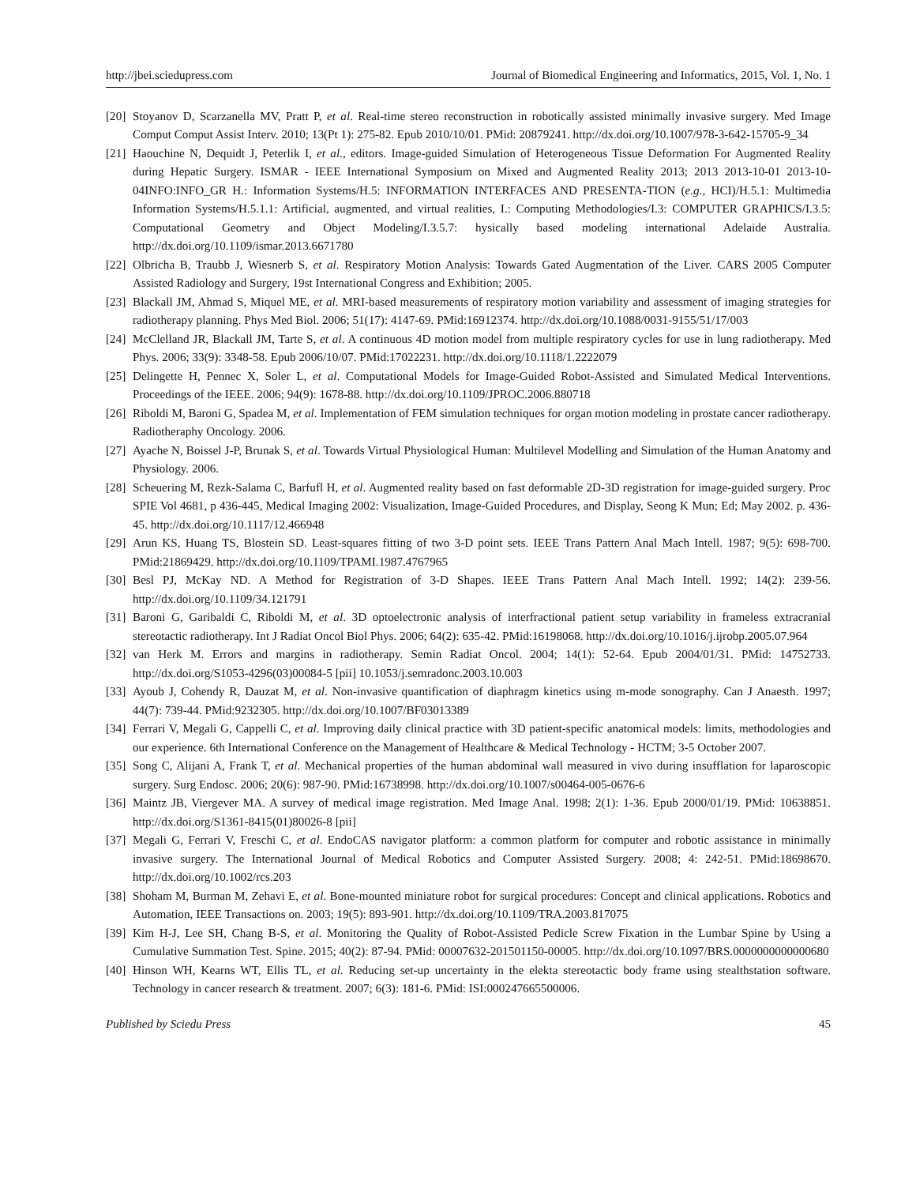http://jbei.sciedupress.com Journal of Biomedical Engineering and Informatics, 2015, Vol. 1, No. 1
[20] Stoyanov D, Scarzanella MV, Pratt P, et al. Real-time stereo reconstruction in robotically assisted minimally invasive surgery. Med Image Comput Comput Assist Interv. 2010; 13(Pt 1): 275-82. Epub 2010/10/01. PMid: 20879241. http://dx.doi.org/10.1007/978-3-642-15705-9_34
[21] Haouchine N, Dequidt J, Peterlik I, et al., editors. Image-guided Simulation of Heterogeneous Tissue Deformation For Augmented Reality during Hepatic Surgery. ISMAR - IEEE International Symposium on Mixed and Augmented Reality 2013; 2013 2013-10-01 2013-10-04INFO:INFO_GR H.: Information Systems/H.5: INFORMATION INTERFACES AND PRESENTA-TION (e.g., HCI)/H.5.1: Multimedia Information Systems/H.5.1.1: Artificial, augmented, and virtual realities, I.: Computing Methodologies/I.3: COMPUTER GRAPHICS/I.3.5: Computational Geometry and Object Modeling/I.3.5.7: hysically based modeling international Adelaide Australia. http://dx.doi.org/10.1109/ismar.2013.6671780
[22] Olbricha B, Traubb J, Wiesnerb S, et al. Respiratory Motion Analysis: Towards Gated Augmentation of the Liver. CARS 2005 Computer Assisted Radiology and Surgery, 19st International Congress and Exhibition; 2005.
[23] Blackall JM, Ahmad S, Miquel ME, et al. MRI-based measurements of respiratory motion variability and assessment of imaging strategies for radiotherapy planning. Phys Med Biol. 2006; 51(17): 4147-69. PMid:16912374. http://dx.doi.org/10.1088/0031-9155/51/17/003
[24] McClelland JR, Blackall JM, Tarte S, et al. A continuous 4D motion model from multiple respiratory cycles for use in lung radiotherapy. Med Phys. 2006; 33(9): 3348-58. Epub 2006/10/07. PMid:17022231. http://dx.doi.org/10.1118/1.2222079
[25] Delingette H, Pennec X, Soler L, et al. Computational Models for Image-Guided Robot-Assisted and Simulated Medical Interventions. Proceedings of the IEEE. 2006; 94(9): 1678-88. http://dx.doi.org/10.1109/JPROC.2006.880718
[26] Riboldi M, Baroni G, Spadea M, et al. Implementation of FEM simulation techniques for organ motion modeling in prostate cancer radiotherapy. Radiotheraphy Oncology. 2006.
[27] Ayache N, Boissel J-P, Brunak S, et al. Towards Virtual Physiological Human: Multilevel Modelling and Simulation of the Human Anatomy and Physiology. 2006.
[28] Scheuering M, Rezk-Salama C, Barfufl H, et al. Augmented reality based on fast deformable 2D-3D registration for image-guided surgery. Proc SPIE Vol 4681, p 436-445, Medical Imaging 2002: Visualization, Image-Guided Procedures, and Display, Seong K Mun; Ed; May 2002. p. 436-45. http://dx.doi.org/10.1117/12.466948
[29] Arun KS, Huang TS, Blostein SD. Least-squares fitting of two 3-D point sets. IEEE Trans Pattern Anal Mach Intell. 1987; 9(5): 698-700. PMid:21869429. http://dx.doi.org/10.1109/TPAMI.1987.4767965
[30] Besl PJ, McKay ND. A Method for Registration of 3-D Shapes. IEEE Trans Pattern Anal Mach Intell. 1992; 14(2): 239-56. http://dx.doi.org/10.1109/34.121791
[31] Baroni G, Garibaldi C, Riboldi M, et al. 3D optoelectronic analysis of interfractional patient setup variability in frameless extracranial stereotactic radiotherapy. Int J Radiat Oncol Biol Phys. 2006; 64(2): 635-42. PMid:16198068. http://dx.doi.org/10.1016/j.ijrobp.2005.07.964
[32] van Herk M. Errors and margins in radiotherapy. Semin Radiat Oncol. 2004; 14(1): 52-64. Epub 2004/01/31. PMid: 14752733. http://dx.doi.org/S1053-4296(03)00084-5 [pii] 10.1053/j.semradonc.2003.10.003
[33] Ayoub J, Cohendy R, Dauzat M, et al. Non-invasive quantification of diaphragm kinetics using m-mode sonography. Can J Anaesth. 1997; 44(7): 739-44. PMid:9232305. http://dx.doi.org/10.1007/BF03013389
[34] Ferrari V, Megali G, Cappelli C, et al. Improving daily clinical practice with 3D patient-specific anatomical models: limits, methodologies and our experience. 6th International Conference on the Management of Healthcare & Medical Technology - HCTM; 3-5 October 2007.
[35] Song C, Alijani A, Frank T, et al. Mechanical properties of the human abdominal wall measured in vivo during insufflation for laparoscopic surgery. Surg Endosc. 2006; 20(6): 987-90. PMid:16738998. http://dx.doi.org/10.1007/s00464-005-0676-6
[36] Maintz JB, Viergever MA. A survey of medical image registration. Med Image Anal. 1998; 2(1): 1-36. Epub 2000/01/19. PMid: 10638851. http://dx.doi.org/S1361-8415(01)80026-8 [pii]
[37] Megali G, Ferrari V, Freschi C, et al. EndoCAS navigator platform: a common platform for computer and robotic assistance in minimally invasive surgery. The International Journal of Medical Robotics and Computer Assisted Surgery. 2008; 4: 242-51. PMid:18698670. http://dx.doi.org/10.1002/rcs.203
[38] Shoham M, Burman M, Zehavi E, et al. Bone-mounted miniature robot for surgical procedures: Concept and clinical applications. Robotics and Automation, IEEE Transactions on. 2003; 19(5): 893-901. http://dx.doi.org/10.1109/TRA.2003.817075
[39] Kim H-J, Lee SH, Chang B-S, et al. Monitoring the Quality of Robot-Assisted Pedicle Screw Fixation in the Lumbar Spine by Using a Cumulative Summation Test. Spine. 2015; 40(2): 87-94. PMid: 00007632-201501150-00005. http://dx.doi.org/10.1097/BRS.0000000000000680
[40] Hinson WH, Kearns WT, Ellis TL, et al. Reducing set-up uncertainty in the elekta stereotactic body frame using stealthstation software. Technology in cancer research & treatment. 2007; 6(3): 181-6. PMid: ISI:000247665500006.
Published by Sciedu Press 45